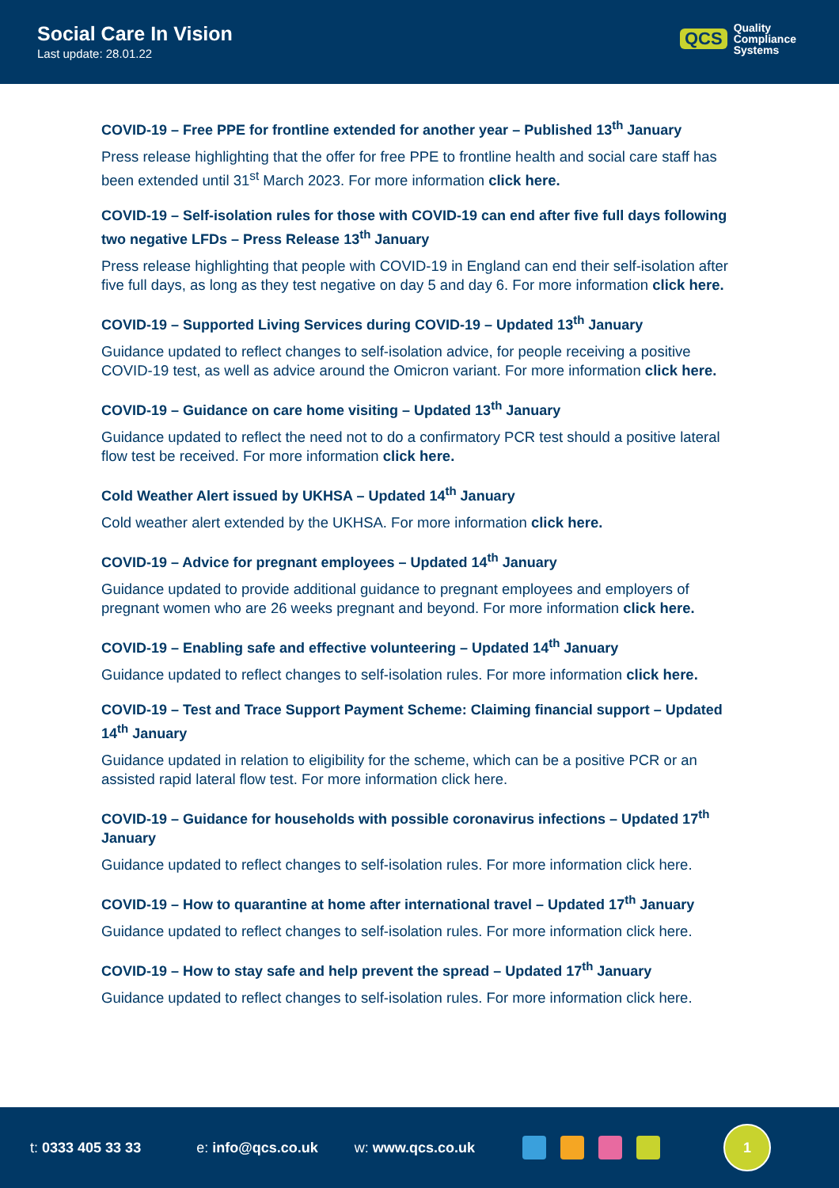Social Care In Vision
Last update: 28.01.22
QCS Quality
Compliance
Systems
COVID-19 – Free PPE for frontline extended for another year – Published 13<sup>th</sup> January
Press release highlighting that the offer for free PPE to frontline health and social care staff has been extended until 31<sup>st</sup> March 2023. For more information click here.
COVID-19 – Self-isolation rules for those with COVID-19 can end after five full days following two negative LFDs – Press Release 13<sup>th</sup> January
Press release highlighting that people with COVID-19 in England can end their self-isolation after five full days, as long as they test negative on day 5 and day 6. For more information click here.
COVID-19 – Supported Living Services during COVID-19 – Updated 13<sup>th</sup> January
Guidance updated to reflect changes to self-isolation advice, for people receiving a positive COVID-19 test, as well as advice around the Omicron variant. For more information click here.
COVID-19 – Guidance on care home visiting – Updated 13<sup>th</sup> January
Guidance updated to reflect the need not to do a confirmatory PCR test should a positive lateral flow test be received. For more information click here.
Cold Weather Alert issued by UKHSA – Updated 14<sup>th</sup> January
Cold weather alert extended by the UKHSA. For more information click here.
COVID-19 – Advice for pregnant employees – Updated 14<sup>th</sup> January
Guidance updated to provide additional guidance to pregnant employees and employers of pregnant women who are 26 weeks pregnant and beyond. For more information click here.
COVID-19 – Enabling safe and effective volunteering – Updated 14<sup>th</sup> January
Guidance updated to reflect changes to self-isolation rules. For more information click here.
COVID-19 – Test and Trace Support Payment Scheme: Claiming financial support – Updated 14<sup>th</sup> January
Guidance updated in relation to eligibility for the scheme, which can be a positive PCR or an assisted rapid lateral flow test. For more information click here.
COVID-19 – Guidance for households with possible coronavirus infections – Updated 17<sup>th</sup> January
Guidance updated to reflect changes to self-isolation rules. For more information click here.
COVID-19 – How to quarantine at home after international travel – Updated 17<sup>th</sup> January
Guidance updated to reflect changes to self-isolation rules. For more information click here.
COVID-19 – How to stay safe and help prevent the spread – Updated 17<sup>th</sup> January
Guidance updated to reflect changes to self-isolation rules. For more information click here.
t: 0333 405 33 33 e: info@qcs.co.uk w: www.qcs.co.uk
1